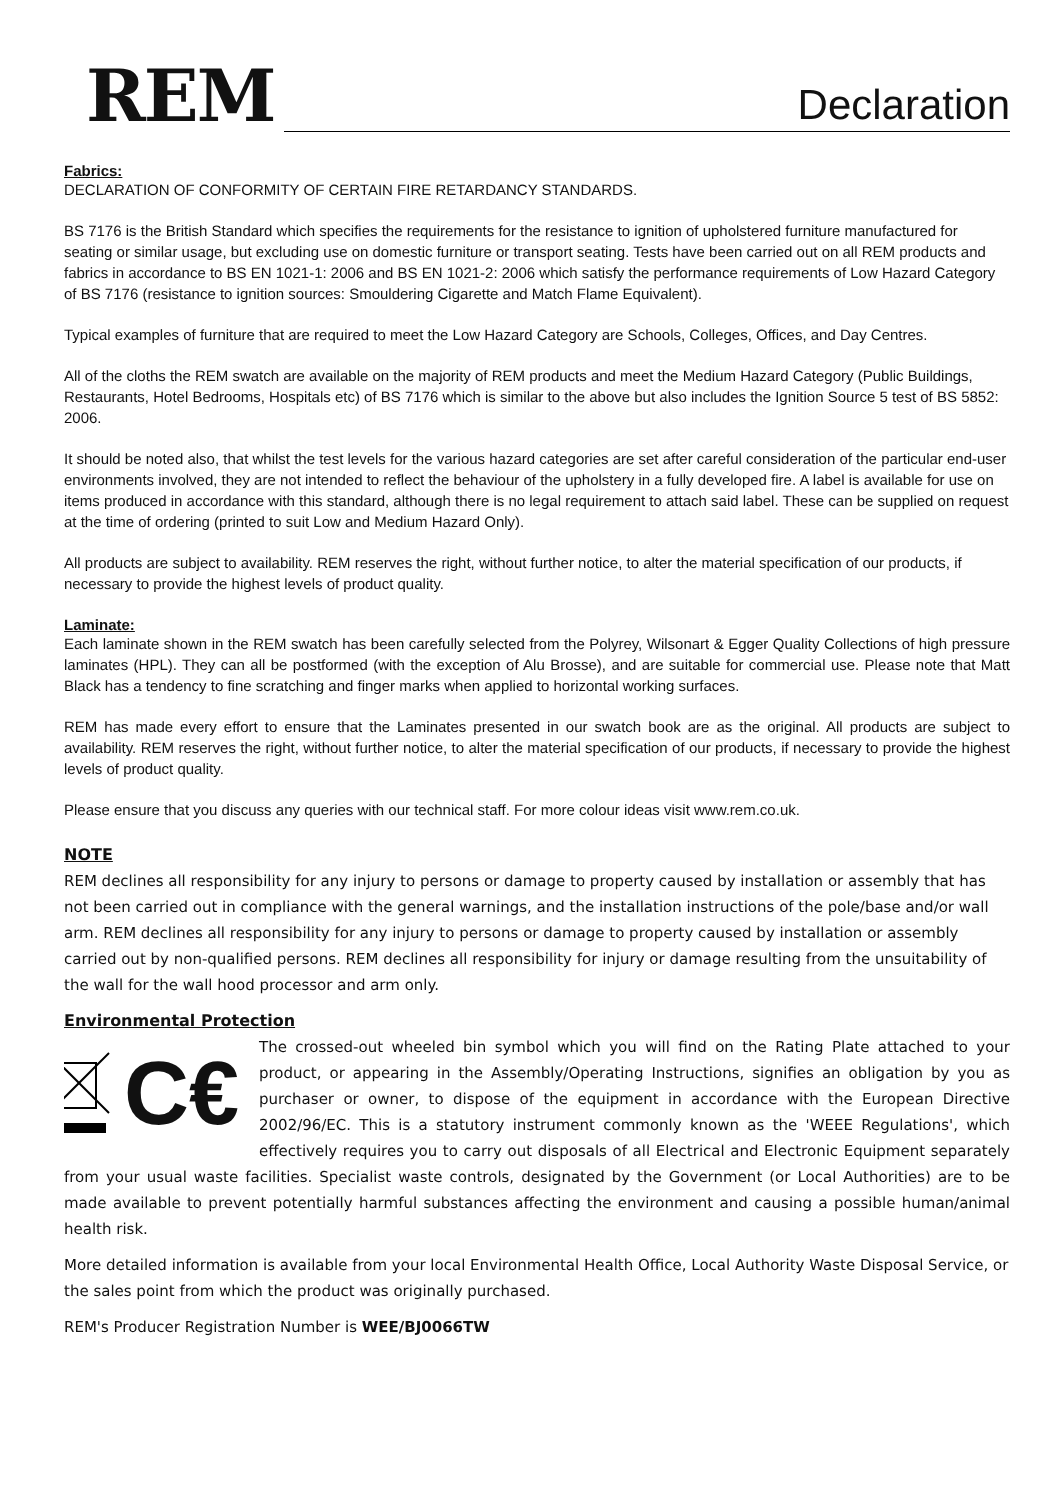REM
Declaration
Fabrics:
DECLARATION OF CONFORMITY OF CERTAIN FIRE RETARDANCY STANDARDS.
BS 7176 is the British Standard which specifies the requirements for the resistance to ignition of upholstered furniture manufactured for seating or similar usage, but excluding use on domestic furniture or transport seating. Tests have been carried out on all REM products and fabrics in accordance to BS EN 1021-1: 2006 and BS EN 1021-2: 2006 which satisfy the performance requirements of Low Hazard Category of BS 7176 (resistance to ignition sources: Smouldering Cigarette and Match Flame Equivalent).
Typical examples of furniture that are required to meet the Low Hazard Category are Schools, Colleges, Offices, and Day Centres.
All of the cloths the REM swatch are available on the majority of REM products and meet the Medium Hazard Category (Public Buildings, Restaurants, Hotel Bedrooms, Hospitals etc) of BS 7176 which is similar to the above but also includes the Ignition Source 5 test of BS 5852: 2006.
It should be noted also, that whilst the test levels for the various hazard categories are set after careful consideration of the particular end-user environments involved, they are not intended to reflect the behaviour of the upholstery in a fully developed fire. A label is available for use on items produced in accordance with this standard, although there is no legal requirement to attach said label. These can be supplied on request at the time of ordering (printed to suit Low and Medium Hazard Only).
All products are subject to availability. REM reserves the right, without further notice, to alter the material specification of our products, if necessary to provide the highest levels of product quality.
Laminate:
Each laminate shown in the REM swatch has been carefully selected from the Polyrey, Wilsonart & Egger Quality Collections of high pressure laminates (HPL). They can all be postformed (with the exception of Alu Brosse), and are suitable for commercial use. Please note that Matt Black has a tendency to fine scratching and finger marks when applied to horizontal working surfaces.
REM has made every effort to ensure that the Laminates presented in our swatch book are as the original. All products are subject to availability. REM reserves the right, without further notice, to alter the material specification of our products, if necessary to provide the highest levels of product quality.
Please ensure that you discuss any queries with our technical staff. For more colour ideas visit www.rem.co.uk.
NOTE
REM declines all responsibility for any injury to persons or damage to property caused by installation or assembly that has not been carried out in compliance with the general warnings, and the installation instructions of the pole/base and/or wall arm. REM declines all responsibility for any injury to persons or damage to property caused by installation or assembly carried out by non-qualified persons. REM declines all responsibility for injury or damage resulting from the unsuitability of the wall for the wall hood processor and arm only.
Environmental Protection
C€
The crossed-out wheeled bin symbol which you will find on the Rating Plate attached to your product, or appearing in the Assembly/Operating Instructions, signifies an obligation by you as purchaser or owner, to dispose of the equipment in accordance with the European Directive 2002/96/EC. This is a statutory instrument commonly known as the 'WEEE Regulations', which effectively requires you to carry out disposals of all Electrical and Electronic Equipment separately from your usual waste facilities. Specialist waste controls, designated by the Government (or Local Authorities) are to be made available to prevent potentially harmful substances affecting the environment and causing a possible human/animal health risk.
More detailed information is available from your local Environmental Health Office, Local Authority Waste Disposal Service, or the sales point from which the product was originally purchased.
REM's Producer Registration Number is WEE/BJ0066TW